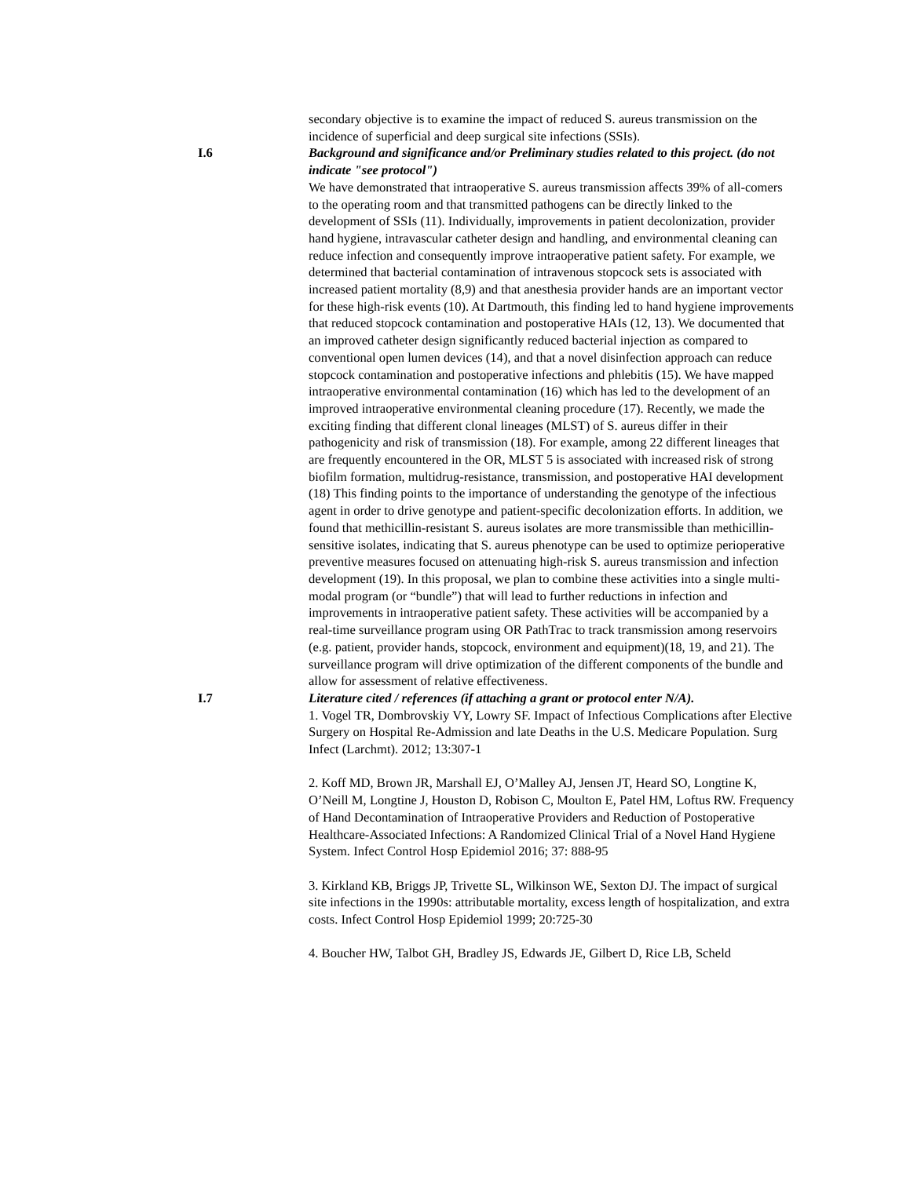secondary objective is to examine the impact of reduced S. aureus transmission on the incidence of superficial and deep surgical site infections (SSIs).
I.6 Background and significance and/or Preliminary studies related to this project. (do not indicate "see protocol")
We have demonstrated that intraoperative S. aureus transmission affects 39% of all-comers to the operating room and that transmitted pathogens can be directly linked to the development of SSIs (11). Individually, improvements in patient decolonization, provider hand hygiene, intravascular catheter design and handling, and environmental cleaning can reduce infection and consequently improve intraoperative patient safety. For example, we determined that bacterial contamination of intravenous stopcock sets is associated with increased patient mortality (8,9) and that anesthesia provider hands are an important vector for these high-risk events (10). At Dartmouth, this finding led to hand hygiene improvements that reduced stopcock contamination and postoperative HAIs (12, 13). We documented that an improved catheter design significantly reduced bacterial injection as compared to conventional open lumen devices (14), and that a novel disinfection approach can reduce stopcock contamination and postoperative infections and phlebitis (15). We have mapped intraoperative environmental contamination (16) which has led to the development of an improved intraoperative environmental cleaning procedure (17). Recently, we made the exciting finding that different clonal lineages (MLST) of S. aureus differ in their pathogenicity and risk of transmission (18). For example, among 22 different lineages that are frequently encountered in the OR, MLST 5 is associated with increased risk of strong biofilm formation, multidrug-resistance, transmission, and postoperative HAI development (18) This finding points to the importance of understanding the genotype of the infectious agent in order to drive genotype and patient-specific decolonization efforts. In addition, we found that methicillin-resistant S. aureus isolates are more transmissible than methicillin-sensitive isolates, indicating that S. aureus phenotype can be used to optimize perioperative preventive measures focused on attenuating high-risk S. aureus transmission and infection development (19). In this proposal, we plan to combine these activities into a single multi-modal program (or “bundle”) that will lead to further reductions in infection and improvements in intraoperative patient safety. These activities will be accompanied by a real-time surveillance program using OR PathTrac to track transmission among reservoirs (e.g. patient, provider hands, stopcock, environment and equipment)(18, 19, and 21). The surveillance program will drive optimization of the different components of the bundle and allow for assessment of relative effectiveness.
I.7 Literature cited / references (if attaching a grant or protocol enter N/A).
1. Vogel TR, Dombrovskiy VY, Lowry SF. Impact of Infectious Complications after Elective Surgery on Hospital Re-Admission and late Deaths in the U.S. Medicare Population. Surg Infect (Larchmt). 2012; 13:307-1
2. Koff MD, Brown JR, Marshall EJ, O’Malley AJ, Jensen JT, Heard SO, Longtine K, O’Neill M, Longtine J, Houston D, Robison C, Moulton E, Patel HM, Loftus RW. Frequency of Hand Decontamination of Intraoperative Providers and Reduction of Postoperative Healthcare-Associated Infections: A Randomized Clinical Trial of a Novel Hand Hygiene System. Infect Control Hosp Epidemiol 2016; 37: 888-95
3. Kirkland KB, Briggs JP, Trivette SL, Wilkinson WE, Sexton DJ. The impact of surgical site infections in the 1990s: attributable mortality, excess length of hospitalization, and extra costs. Infect Control Hosp Epidemiol 1999; 20:725-30
4. Boucher HW, Talbot GH, Bradley JS, Edwards JE, Gilbert D, Rice LB, Scheld